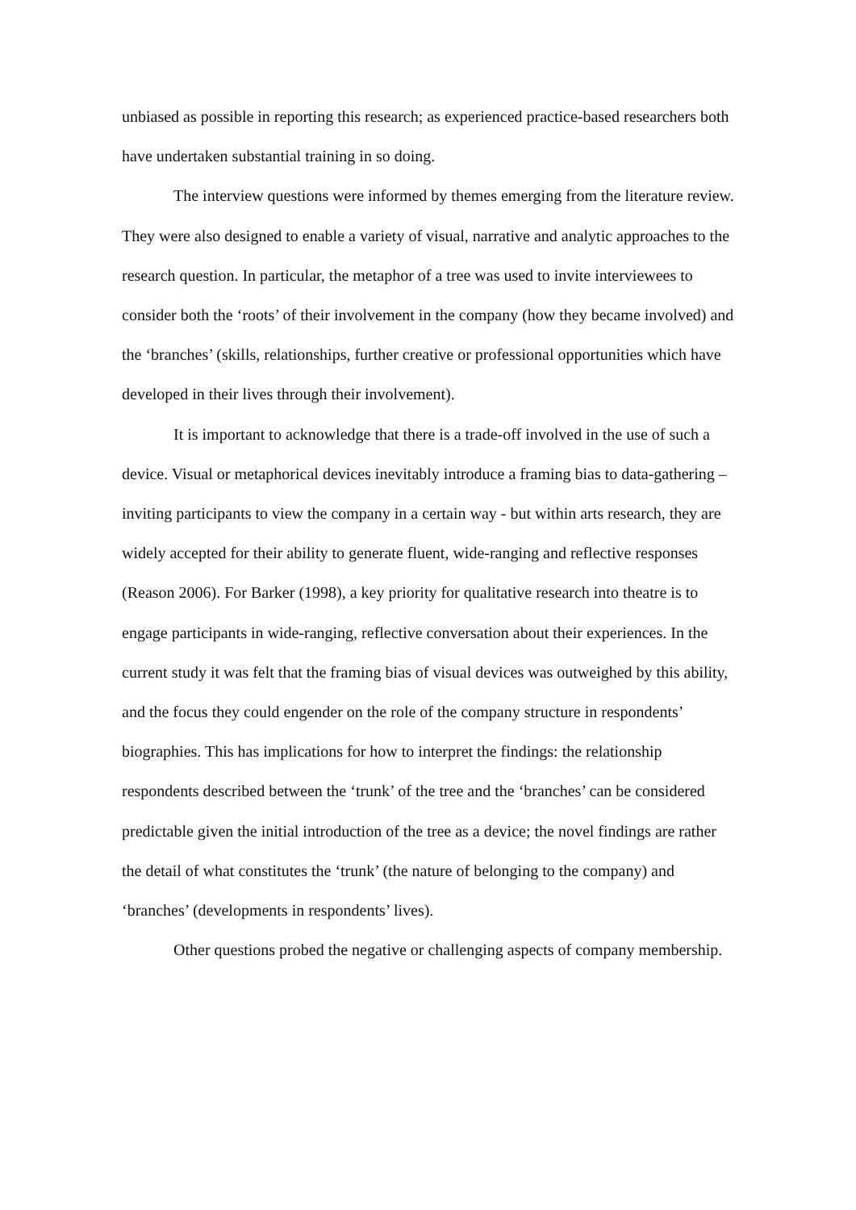unbiased as possible in reporting this research; as experienced practice-based researchers both have undertaken substantial training in so doing.
The interview questions were informed by themes emerging from the literature review. They were also designed to enable a variety of visual, narrative and analytic approaches to the research question. In particular, the metaphor of a tree was used to invite interviewees to consider both the ‘roots’ of their involvement in the company (how they became involved) and the ‘branches’ (skills, relationships, further creative or professional opportunities which have developed in their lives through their involvement).
It is important to acknowledge that there is a trade-off involved in the use of such a device. Visual or metaphorical devices inevitably introduce a framing bias to data-gathering – inviting participants to view the company in a certain way - but within arts research, they are widely accepted for their ability to generate fluent, wide-ranging and reflective responses (Reason 2006). For Barker (1998), a key priority for qualitative research into theatre is to engage participants in wide-ranging, reflective conversation about their experiences. In the current study it was felt that the framing bias of visual devices was outweighed by this ability, and the focus they could engender on the role of the company structure in respondents’ biographies. This has implications for how to interpret the findings: the relationship respondents described between the ‘trunk’ of the tree and the ‘branches’ can be considered predictable given the initial introduction of the tree as a device; the novel findings are rather the detail of what constitutes the ‘trunk’ (the nature of belonging to the company) and ‘branches’ (developments in respondents’ lives).
Other questions probed the negative or challenging aspects of company membership.